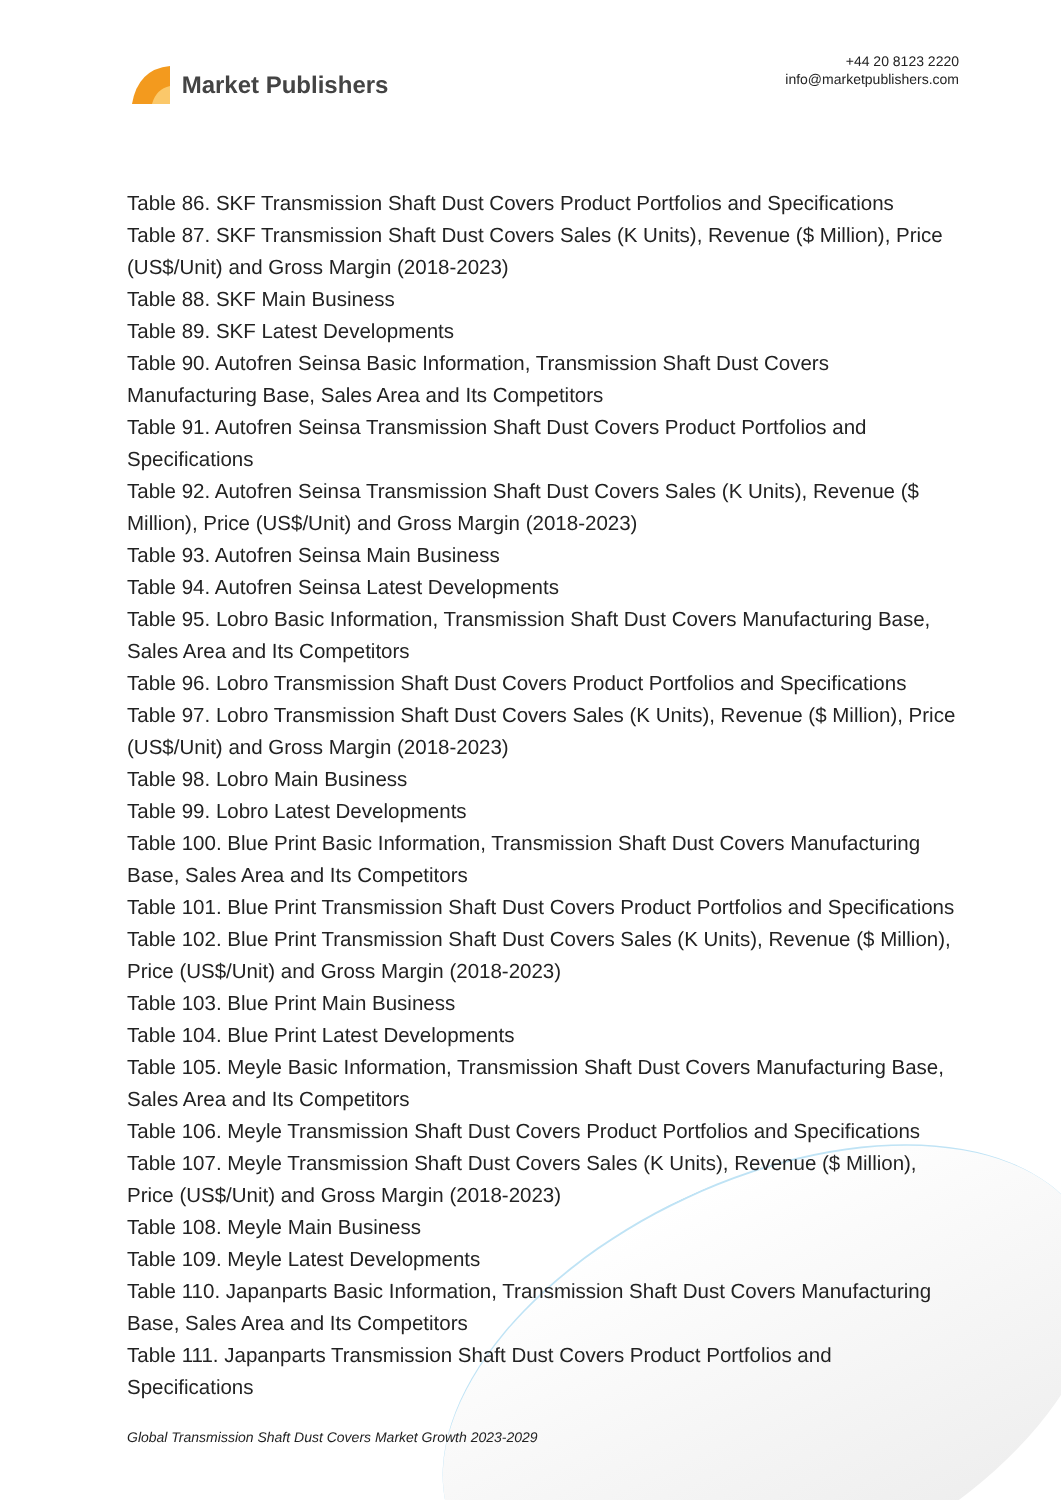Market Publishers
+44 20 8123 2220
info@marketpublishers.com
Table 86. SKF Transmission Shaft Dust Covers Product Portfolios and Specifications
Table 87. SKF Transmission Shaft Dust Covers Sales (K Units), Revenue ($ Million), Price (US$/Unit) and Gross Margin (2018-2023)
Table 88. SKF Main Business
Table 89. SKF Latest Developments
Table 90. Autofren Seinsa Basic Information, Transmission Shaft Dust Covers Manufacturing Base, Sales Area and Its Competitors
Table 91. Autofren Seinsa Transmission Shaft Dust Covers Product Portfolios and Specifications
Table 92. Autofren Seinsa Transmission Shaft Dust Covers Sales (K Units), Revenue ($ Million), Price (US$/Unit) and Gross Margin (2018-2023)
Table 93. Autofren Seinsa Main Business
Table 94. Autofren Seinsa Latest Developments
Table 95. Lobro Basic Information, Transmission Shaft Dust Covers Manufacturing Base, Sales Area and Its Competitors
Table 96. Lobro Transmission Shaft Dust Covers Product Portfolios and Specifications
Table 97. Lobro Transmission Shaft Dust Covers Sales (K Units), Revenue ($ Million), Price (US$/Unit) and Gross Margin (2018-2023)
Table 98. Lobro Main Business
Table 99. Lobro Latest Developments
Table 100. Blue Print Basic Information, Transmission Shaft Dust Covers Manufacturing Base, Sales Area and Its Competitors
Table 101. Blue Print Transmission Shaft Dust Covers Product Portfolios and Specifications
Table 102. Blue Print Transmission Shaft Dust Covers Sales (K Units), Revenue ($ Million), Price (US$/Unit) and Gross Margin (2018-2023)
Table 103. Blue Print Main Business
Table 104. Blue Print Latest Developments
Table 105. Meyle Basic Information, Transmission Shaft Dust Covers Manufacturing Base, Sales Area and Its Competitors
Table 106. Meyle Transmission Shaft Dust Covers Product Portfolios and Specifications
Table 107. Meyle Transmission Shaft Dust Covers Sales (K Units), Revenue ($ Million), Price (US$/Unit) and Gross Margin (2018-2023)
Table 108. Meyle Main Business
Table 109. Meyle Latest Developments
Table 110. Japanparts Basic Information, Transmission Shaft Dust Covers Manufacturing Base, Sales Area and Its Competitors
Table 111. Japanparts Transmission Shaft Dust Covers Product Portfolios and Specifications
Global Transmission Shaft Dust Covers Market Growth 2023-2029